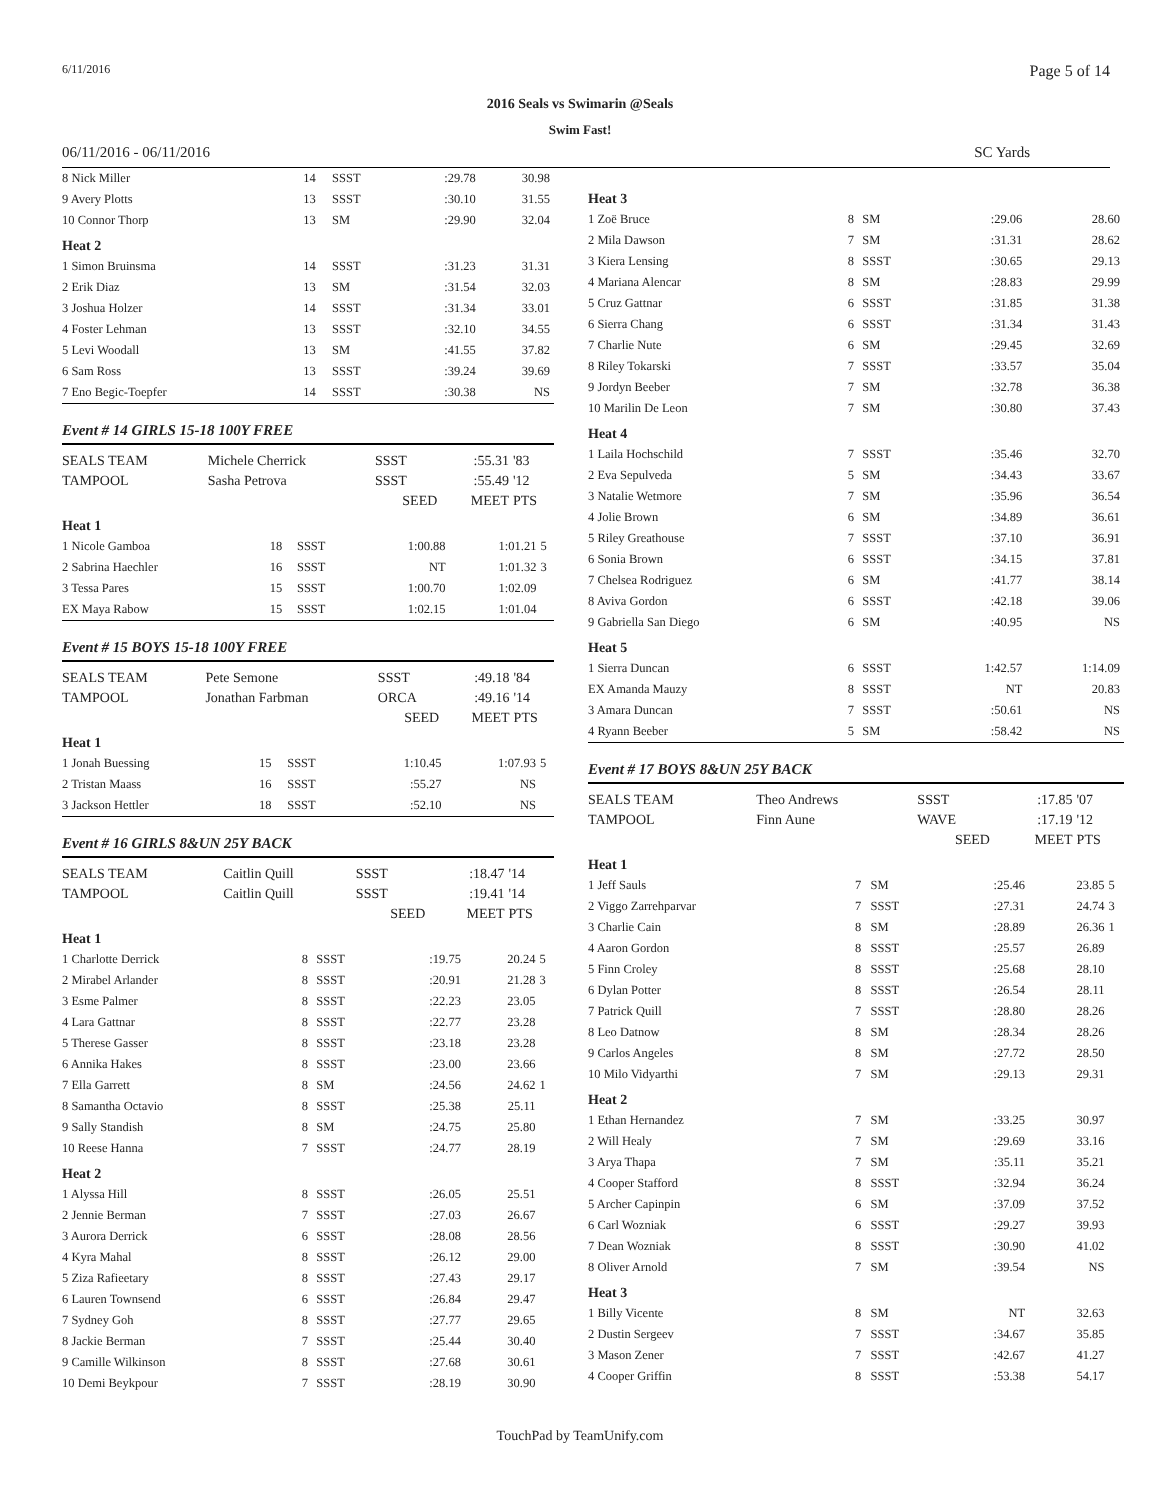6/11/2016 Page 5 of 14
2016 Seals vs Swimarin @Seals
Swim Fast!
06/11/2016 - 06/11/2016 SC Yards
| 8 Nick Miller | 14 | SSST | :29.78 | 30.98 | |
| 9 Avery Plotts | 13 | SSST | :30.10 | 31.55 | |
| 10 Connor Thorp | 13 | SM | :29.90 | 32.04 | |
| Heat 2 | | | | | |
| 1 Simon Bruinsma | 14 | SSST | :31.23 | 31.31 | |
| 2 Erik Diaz | 13 | SM | :31.54 | 32.03 | |
| 3 Joshua Holzer | 14 | SSST | :31.34 | 33.01 | |
| 4 Foster Lehman | 13 | SSST | :32.10 | 34.55 | |
| 5 Levi Woodall | 13 | SM | :41.55 | 37.82 | |
| 6 Sam Ross | 13 | SSST | :39.24 | 39.69 | |
| 7 Eno Begic-Toepfer | 14 | SSST | :30.38 | NS | |
Event # 14 GIRLS 15-18 100Y FREE
| SEALS TEAM | Michele Cherrick | SSST | :55.31 | '83 |
| TAMPOOL | Sasha Petrova | SSST | :55.49 | '12 |
| | | SEED | MEET | PTS |
| Heat 1 | | | | | |
| 1 Nicole Gamboa | 18 | SSST | 1:00.88 | 1:01.21 | 5 |
| 2 Sabrina Haechler | 16 | SSST | NT | 1:01.32 | 3 |
| 3 Tessa Pares | 15 | SSST | 1:00.70 | 1:02.09 | |
| EX Maya Rabow | 15 | SSST | 1:02.15 | 1:01.04 | |
Event # 15 BOYS 15-18 100Y FREE
| SEALS TEAM | Pete Semone | SSST | :49.18 | '84 |
| TAMPOOL | Jonathan Farbman | ORCA | :49.16 | '14 |
| | | SEED | MEET | PTS |
| Heat 1 | | | | | |
| 1 Jonah Buessing | 15 | SSST | 1:10.45 | 1:07.93 | 5 |
| 2 Tristan Maass | 16 | SSST | :55.27 | NS | |
| 3 Jackson Hettler | 18 | SSST | :52.10 | NS | |
Event # 16 GIRLS 8&UN 25Y BACK
| SEALS TEAM | Caitlin Quill | SSST | :18.47 | '14 |
| TAMPOOL | Caitlin Quill | SSST | :19.41 | '14 |
| | | SEED | MEET | PTS |
| Heat 1 | | | | | |
| 1 Charlotte Derrick | 8 | SSST | :19.75 | 20.24 | 5 |
| 2 Mirabel Arlander | 8 | SSST | :20.91 | 21.28 | 3 |
| 3 Esme Palmer | 8 | SSST | :22.23 | 23.05 | |
| 4 Lara Gattnar | 8 | SSST | :22.77 | 23.28 | |
| 5 Therese Gasser | 8 | SSST | :23.18 | 23.28 | |
| 6 Annika Hakes | 8 | SSST | :23.00 | 23.66 | |
| 7 Ella Garrett | 8 | SM | :24.56 | 24.62 | 1 |
| 8 Samantha Octavio | 8 | SSST | :25.38 | 25.11 | |
| 9 Sally Standish | 8 | SM | :24.75 | 25.80 | |
| 10 Reese Hanna | 7 | SSST | :24.77 | 28.19 | |
| Heat 2 | | | | | |
| 1 Alyssa Hill | 8 | SSST | :26.05 | 25.51 | |
| 2 Jennie Berman | 7 | SSST | :27.03 | 26.67 | |
| 3 Aurora Derrick | 6 | SSST | :28.08 | 28.56 | |
| 4 Kyra Mahal | 8 | SSST | :26.12 | 29.00 | |
| 5 Ziza Rafieetary | 8 | SSST | :27.43 | 29.17 | |
| 6 Lauren Townsend | 6 | SSST | :26.84 | 29.47 | |
| 7 Sydney Goh | 8 | SSST | :27.77 | 29.65 | |
| 8 Jackie Berman | 7 | SSST | :25.44 | 30.40 | |
| 9 Camille Wilkinson | 8 | SSST | :27.68 | 30.61 | |
| 10 Demi Beykpour | 7 | SSST | :28.19 | 30.90 | |
| Heat 3 | | | | | |
| 1 Zoë Bruce | 8 | SM | :29.06 | 28.60 | |
| 2 Mila Dawson | 7 | SM | :31.31 | 28.62 | |
| 3 Kiera Lensing | 8 | SSST | :30.65 | 29.13 | |
| 4 Mariana Alencar | 8 | SM | :28.83 | 29.99 | |
| 5 Cruz Gattnar | 6 | SSST | :31.85 | 31.38 | |
| 6 Sierra Chang | 6 | SSST | :31.34 | 31.43 | |
| 7 Charlie Nute | 6 | SM | :29.45 | 32.69 | |
| 8 Riley Tokarski | 7 | SSST | :33.57 | 35.04 | |
| 9 Jordyn Beeber | 7 | SM | :32.78 | 36.38 | |
| 10 Marilin De Leon | 7 | SM | :30.80 | 37.43 | |
| Heat 4 | | | | | |
| 1 Laila Hochschild | 7 | SSST | :35.46 | 32.70 | |
| 2 Eva Sepulveda | 5 | SM | :34.43 | 33.67 | |
| 3 Natalie Wetmore | 7 | SM | :35.96 | 36.54 | |
| 4 Jolie Brown | 6 | SM | :34.89 | 36.61 | |
| 5 Riley Greathouse | 7 | SSST | :37.10 | 36.91 | |
| 6 Sonia Brown | 6 | SSST | :34.15 | 37.81 | |
| 7 Chelsea Rodriguez | 6 | SM | :41.77 | 38.14 | |
| 8 Aviva Gordon | 6 | SSST | :42.18 | 39.06 | |
| 9 Gabriella San Diego | 6 | SM | :40.95 | NS | |
| Heat 5 | | | | | |
| 1 Sierra Duncan | 6 | SSST | 1:42.57 | 1:14.09 | |
| EX Amanda Mauzy | 8 | SSST | NT | 20.83 | |
| 3 Amara Duncan | 7 | SSST | :50.61 | NS | |
| 4 Ryann Beeber | 5 | SM | :58.42 | NS | |
Event # 17 BOYS 8&UN 25Y BACK
| SEALS TEAM | Theo Andrews | SSST | :17.85 | '07 |
| TAMPOOL | Finn Aune | WAVE | :17.19 | '12 |
| | | SEED | MEET | PTS |
| Heat 1 | | | | | |
| 1 Jeff Sauls | 7 | SM | :25.46 | 23.85 | 5 |
| 2 Viggo Zarrehparvar | 7 | SSST | :27.31 | 24.74 | 3 |
| 3 Charlie Cain | 8 | SM | :28.89 | 26.36 | 1 |
| 4 Aaron Gordon | 8 | SSST | :25.57 | 26.89 | |
| 5 Finn Croley | 8 | SSST | :25.68 | 28.10 | |
| 6 Dylan Potter | 8 | SSST | :26.54 | 28.11 | |
| 7 Patrick Quill | 7 | SSST | :28.80 | 28.26 | |
| 8 Leo Datnow | 8 | SM | :28.34 | 28.26 | |
| 9 Carlos Angeles | 8 | SM | :27.72 | 28.50 | |
| 10 Milo Vidyarthi | 7 | SM | :29.13 | 29.31 | |
| Heat 2 | | | | | |
| 1 Ethan Hernandez | 7 | SM | :33.25 | 30.97 | |
| 2 Will Healy | 7 | SM | :29.69 | 33.16 | |
| 3 Arya Thapa | 7 | SM | :35.11 | 35.21 | |
| 4 Cooper Stafford | 8 | SSST | :32.94 | 36.24 | |
| 5 Archer Capinpin | 6 | SM | :37.09 | 37.52 | |
| 6 Carl Wozniak | 6 | SSST | :29.27 | 39.93 | |
| 7 Dean Wozniak | 8 | SSST | :30.90 | 41.02 | |
| 8 Oliver Arnold | 7 | SM | :39.54 | NS | |
| Heat 3 | | | | | |
| 1 Billy Vicente | 8 | SM | NT | 32.63 | |
| 2 Dustin Sergeev | 7 | SSST | :34.67 | 35.85 | |
| 3 Mason Zener | 7 | SSST | :42.67 | 41.27 | |
| 4 Cooper Griffin | 8 | SSST | :53.38 | 54.17 | |
TouchPad by TeamUnify.com